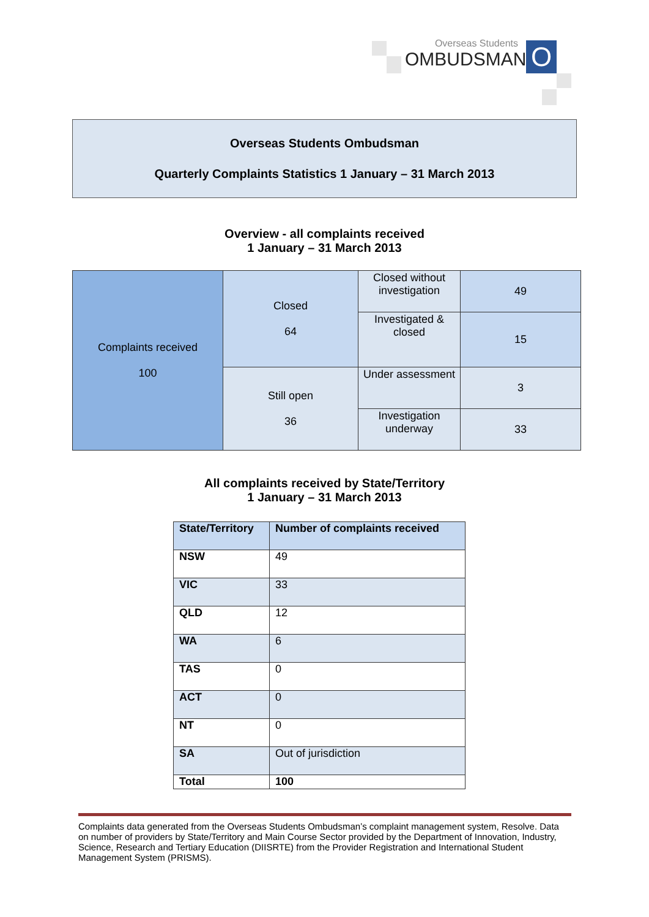Overseas Students
OMBUDSMAN
O
Overseas Students Ombudsman
Quarterly Complaints Statistics 1 January – 31 March 2013
Overview - all complaints received
1 January – 31 March 2013
| Complaints received 100 | Closed 64 | Closed without investigation | 49 |
| | | Investigated & closed | 15 |
| | Still open 36 | Under assessment | 3 |
| | | Investigation underway | 33 |
All complaints received by State/Territory
1 January – 31 March 2013
| State/Territory | Number of complaints received |
| --- | --- |
| NSW | 49 |
| VIC | 33 |
| QLD | 12 |
| WA | 6 |
| TAS | 0 |
| ACT | 0 |
| NT | 0 |
| SA | Out of jurisdiction |
| Total | 100 |
Complaints data generated from the Overseas Students Ombudsman’s complaint management system, Resolve. Data on number of providers by State/Territory and Main Course Sector provided by the Department of Innovation, Industry, Science, Research and Tertiary Education (DIISRTE) from the Provider Registration and International Student Management System (PRISMS).